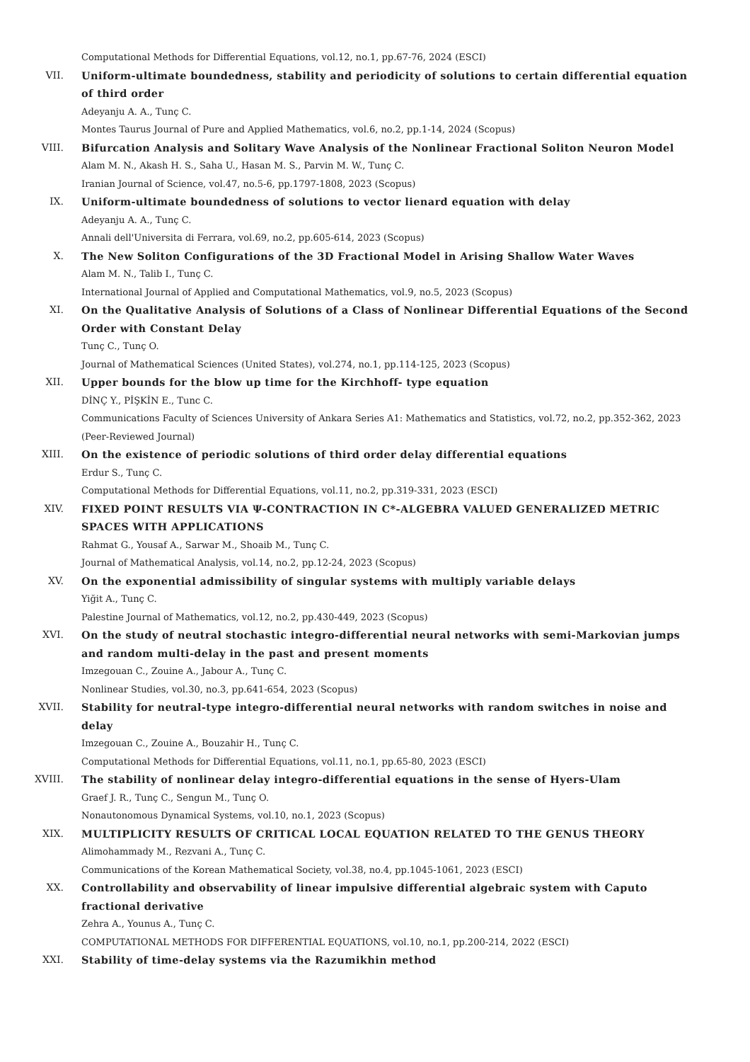Computational Methods for Differential Equations, vol.12, no.1, pp.67-76, 2024 (ESCI)
VII. Uniform-ultimate boundedness, stability and periodicity of solutions to certain differential equation of third order
Adeyanju A. A., Tunç C.
Montes Taurus Journal of Pure and Applied Mathematics, vol.6, no.2, pp.1-14, 2024 (Scopus)
VIII. Bifurcation Analysis and Solitary Wave Analysis of the Nonlinear Fractional Soliton Neuron Model
Alam M. N., Akash H. S., Saha U., Hasan M. S., Parvin M. W., Tunç C.
Iranian Journal of Science, vol.47, no.5-6, pp.1797-1808, 2023 (Scopus)
IX. Uniform-ultimate boundedness of solutions to vector lienard equation with delay
Adeyanju A. A., Tunç C.
Annali dell'Universita di Ferrara, vol.69, no.2, pp.605-614, 2023 (Scopus)
X. The New Soliton Configurations of the 3D Fractional Model in Arising Shallow Water Waves
Alam M. N., Talib I., Tunç C.
International Journal of Applied and Computational Mathematics, vol.9, no.5, 2023 (Scopus)
XI. On the Qualitative Analysis of Solutions of a Class of Nonlinear Differential Equations of the Second Order with Constant Delay
Tunç C., Tunç O.
Journal of Mathematical Sciences (United States), vol.274, no.1, pp.114-125, 2023 (Scopus)
XII. Upper bounds for the blow up time for the Kirchhoff- type equation
DİNÇ Y., PİŞKİN E., Tunc C.
Communications Faculty of Sciences University of Ankara Series A1: Mathematics and Statistics, vol.72, no.2, pp.352-362, 2023 (Peer-Reviewed Journal)
XIII. On the existence of periodic solutions of third order delay differential equations
Erdur S., Tunç C.
Computational Methods for Differential Equations, vol.11, no.2, pp.319-331, 2023 (ESCI)
XIV. FIXED POINT RESULTS VIA Ψ-CONTRACTION IN C*-ALGEBRA VALUED GENERALIZED METRIC SPACES WITH APPLICATIONS
Rahmat G., Yousaf A., Sarwar M., Shoaib M., Tunç C.
Journal of Mathematical Analysis, vol.14, no.2, pp.12-24, 2023 (Scopus)
XV. On the exponential admissibility of singular systems with multiply variable delays
Yiğit A., Tunç C.
Palestine Journal of Mathematics, vol.12, no.2, pp.430-449, 2023 (Scopus)
XVI. On the study of neutral stochastic integro-differential neural networks with semi-Markovian jumps and random multi-delay in the past and present moments
Imzegouan C., Zouine A., Jabour A., Tunç C.
Nonlinear Studies, vol.30, no.3, pp.641-654, 2023 (Scopus)
XVII. Stability for neutral-type integro-differential neural networks with random switches in noise and delay
Imzegouan C., Zouine A., Bouzahir H., Tunç C.
Computational Methods for Differential Equations, vol.11, no.1, pp.65-80, 2023 (ESCI)
XVIII. The stability of nonlinear delay integro-differential equations in the sense of Hyers-Ulam
Graef J. R., Tunç C., Sengun M., Tunç O.
Nonautonomous Dynamical Systems, vol.10, no.1, 2023 (Scopus)
XIX. MULTIPLICITY RESULTS OF CRITICAL LOCAL EQUATION RELATED TO THE GENUS THEORY
Alimohammady M., Rezvani A., Tunç C.
Communications of the Korean Mathematical Society, vol.38, no.4, pp.1045-1061, 2023 (ESCI)
XX. Controllability and observability of linear impulsive differential algebraic system with Caputo fractional derivative
Zehra A., Younus A., Tunç C.
COMPUTATIONAL METHODS FOR DIFFERENTIAL EQUATIONS, vol.10, no.1, pp.200-214, 2022 (ESCI)
XXI. Stability of time-delay systems via the Razumikhin method